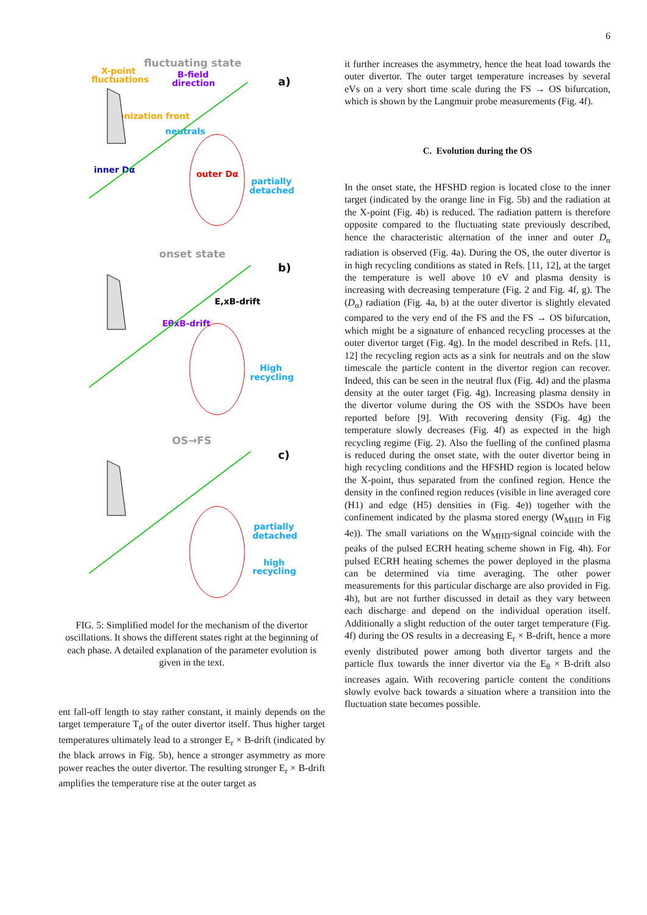6
fluctuating state
X-point
fluctuations
B-field
direction
a)
ionization front
neutrals
inner Dα
outer Dα
partially
detached
onset state
b)
E,xB-drift
EθxB-drift
High
recycling
OS→FS
c)
partially
detached
high
recycling
FIG. 5: Simplified model for the mechanism of the divertor oscillations. It shows the different states right at the beginning of each phase. A detailed explanation of the parameter evolution is given in the text.
ent fall-off length to stay rather constant, it mainly depends on the target temperature T<sub>d</sub> of the outer divertor itself. Thus higher target temperatures ultimately lead to a stronger E<sub>r</sub> × B-drift (indicated by the black arrows in Fig. 5b), hence a stronger asymmetry as more power reaches the outer divertor. The resulting stronger E<sub>r</sub> × B-drift amplifies the temperature rise at the outer target as
it further increases the asymmetry, hence the heat load towards the outer divertor. The outer target temperature increases by several eVs on a very short time scale during the FS → OS bifurcation, which is shown by the Langmuir probe measurements (Fig. 4f).
C. Evolution during the OS
In the onset state, the HFSHD region is located close to the inner target (indicated by the orange line in Fig. 5b) and the radiation at the X-point (Fig. 4b) is reduced. The radiation pattern is therefore opposite compared to the fluctuating state previously described, hence the characteristic alternation of the inner and outer D<sub>α</sub> radiation is observed (Fig. 4a). During the OS, the outer divertor is in high recycling conditions as stated in Refs. [11, 12], at the target the temperature is well above 10 eV and plasma density is increasing with decreasing temperature (Fig. 2 and Fig. 4f, g). The (D<sub>α</sub>) radiation (Fig. 4a, b) at the outer divertor is slightly elevated compared to the very end of the FS and the FS → OS bifurcation, which might be a signature of enhanced recycling processes at the outer divertor target (Fig. 4g). In the model described in Refs. [11, 12] the recycling region acts as a sink for neutrals and on the slow timescale the particle content in the divertor region can recover. Indeed, this can be seen in the neutral flux (Fig. 4d) and the plasma density at the outer target (Fig. 4g). Increasing plasma density in the divertor volume during the OS with the SSDOs have been reported before [9]. With recovering density (Fig. 4g) the temperature slowly decreases (Fig. 4f) as expected in the high recycling regime (Fig. 2). Also the fuelling of the confined plasma is reduced during the onset state, with the outer divertor being in high recycling conditions and the HFSHD region is located below the X-point, thus separated from the confined region. Hence the density in the confined region reduces (visible in line averaged core (H1) and edge (H5) densities in (Fig. 4e)) together with the confinement indicated by the plasma stored energy (W<sub>MHD</sub> in Fig 4e)). The small variations on the W<sub>MHD</sub>-signal coincide with the peaks of the pulsed ECRH heating scheme shown in Fig. 4h). For pulsed ECRH heating schemes the power deployed in the plasma can be determined via time averaging. The other power measurements for this particular discharge are also provided in Fig. 4h), but are not further discussed in detail as they vary between each discharge and depend on the individual operation itself. Additionally a slight reduction of the outer target temperature (Fig. 4f) during the OS results in a decreasing E<sub>r</sub> × B-drift, hence a more evenly distributed power among both divertor targets and the particle flux towards the inner divertor via the E<sub>θ</sub> × B-drift also increases again. With recovering particle content the conditions slowly evolve back towards a situation where a transition into the fluctuation state becomes possible.